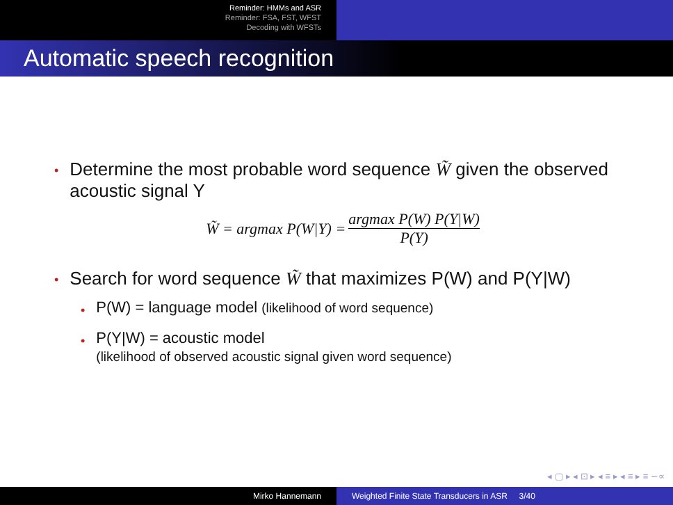Reminder: HMMs and ASR
Reminder: FSA, FST, WFST
Decoding with WFSTs
Automatic speech recognition
•
Determine the most probable word sequence W̃ given the observed acoustic signal Y
W̃ = argmax P(W|Y) =
argmax P(W) P(Y|W)
P(Y)
•
Search for word sequence W̃ that maximizes P(W) and P(Y|W)
•
P(W) = language model (likelihood of word sequence)
•
P(Y|W) = acoustic model
(likelihood of observed acoustic signal given word sequence)
◂ ▢ ▸ ◂ ⊡ ▸ ◂ ≡ ▸ ◂ ≡ ▸ ≡ ∽∝
Mirko Hannemann Weighted Finite State Transducers in ASR 3/40